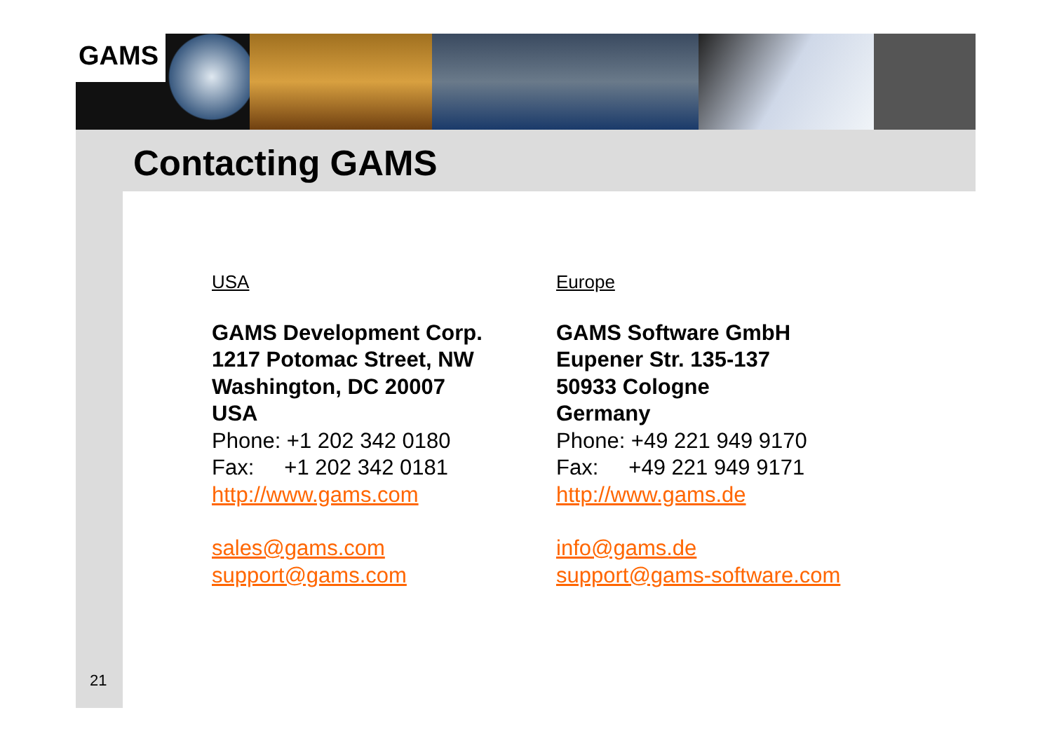GAMS
Contacting GAMS
USA
GAMS Development Corp.
1217 Potomac Street, NW
Washington, DC 20007
USA
Phone: +1 202 342 0180
Fax: +1 202 342 0181
http://www.gams.com
sales@gams.com
support@gams.com
Europe
GAMS Software GmbH
Eupener Str. 135-137
50933 Cologne
Germany
Phone: +49 221 949 9170
Fax: +49 221 949 9171
http://www.gams.de
info@gams.de
support@gams-software.com
21